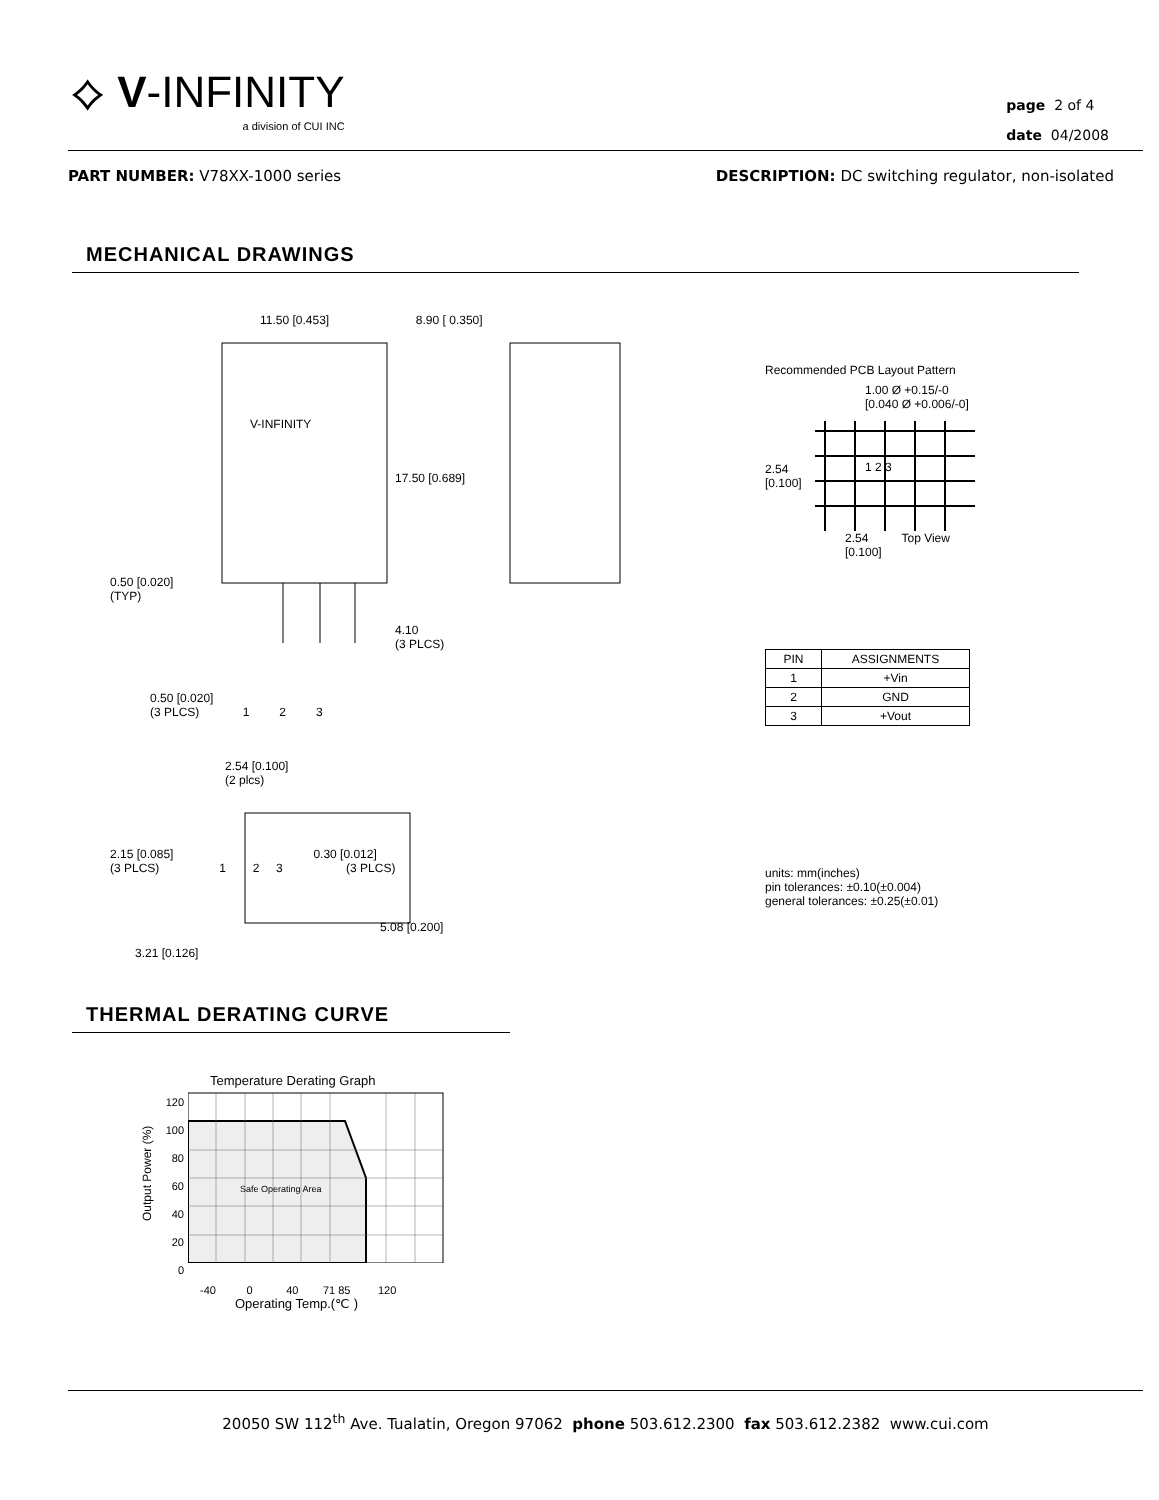⟡ V-INFINITY
a division of CUI INC
page 2 of 4
date 04/2008
PART NUMBER: V78XX-1000 series DESCRIPTION: DC switching regulator, non-isolated
MECHANICAL DRAWINGS
11.50 [0.453] 8.90 [ 0.350]
V-INFINITY
17.50 [0.689]
0.50 [0.020]
(TYP)
4.10
(3 PLCS)
0.50 [0.020]
(3 PLCS) 1 2 3
2.54 [0.100]
(2 plcs)
2.15 [0.085] 0.30 [0.012]
(3 PLCS) 1 2 3 (3 PLCS)
5.08 [0.200]
3.21 [0.126]
Recommended PCB Layout Pattern
1.00 Ø +0.15/-0
[0.040 Ø +0.006/-0]
2.54
[0.100]
1 2 3
2.54 Top View
[0.100]
| PIN | ASSIGNMENTS |
| --- | --- |
| 1 | +Vin |
| 2 | GND |
| 3 | +Vout |
units: mm(inches)
pin tolerances: ±0.10(±0.004)
general tolerances: ±0.25(±0.01)
THERMAL DERATING CURVE
Temperature Derating Graph
Output Power (%)
120
100
80
60
40
20
0
Safe Operating Area
-40 0 40 71 85 120
Operating Temp.(℃ )
20050 SW 112<sup>th</sup> Ave. Tualatin, Oregon 97062 phone 503.612.2300 fax 503.612.2382 www.cui.com